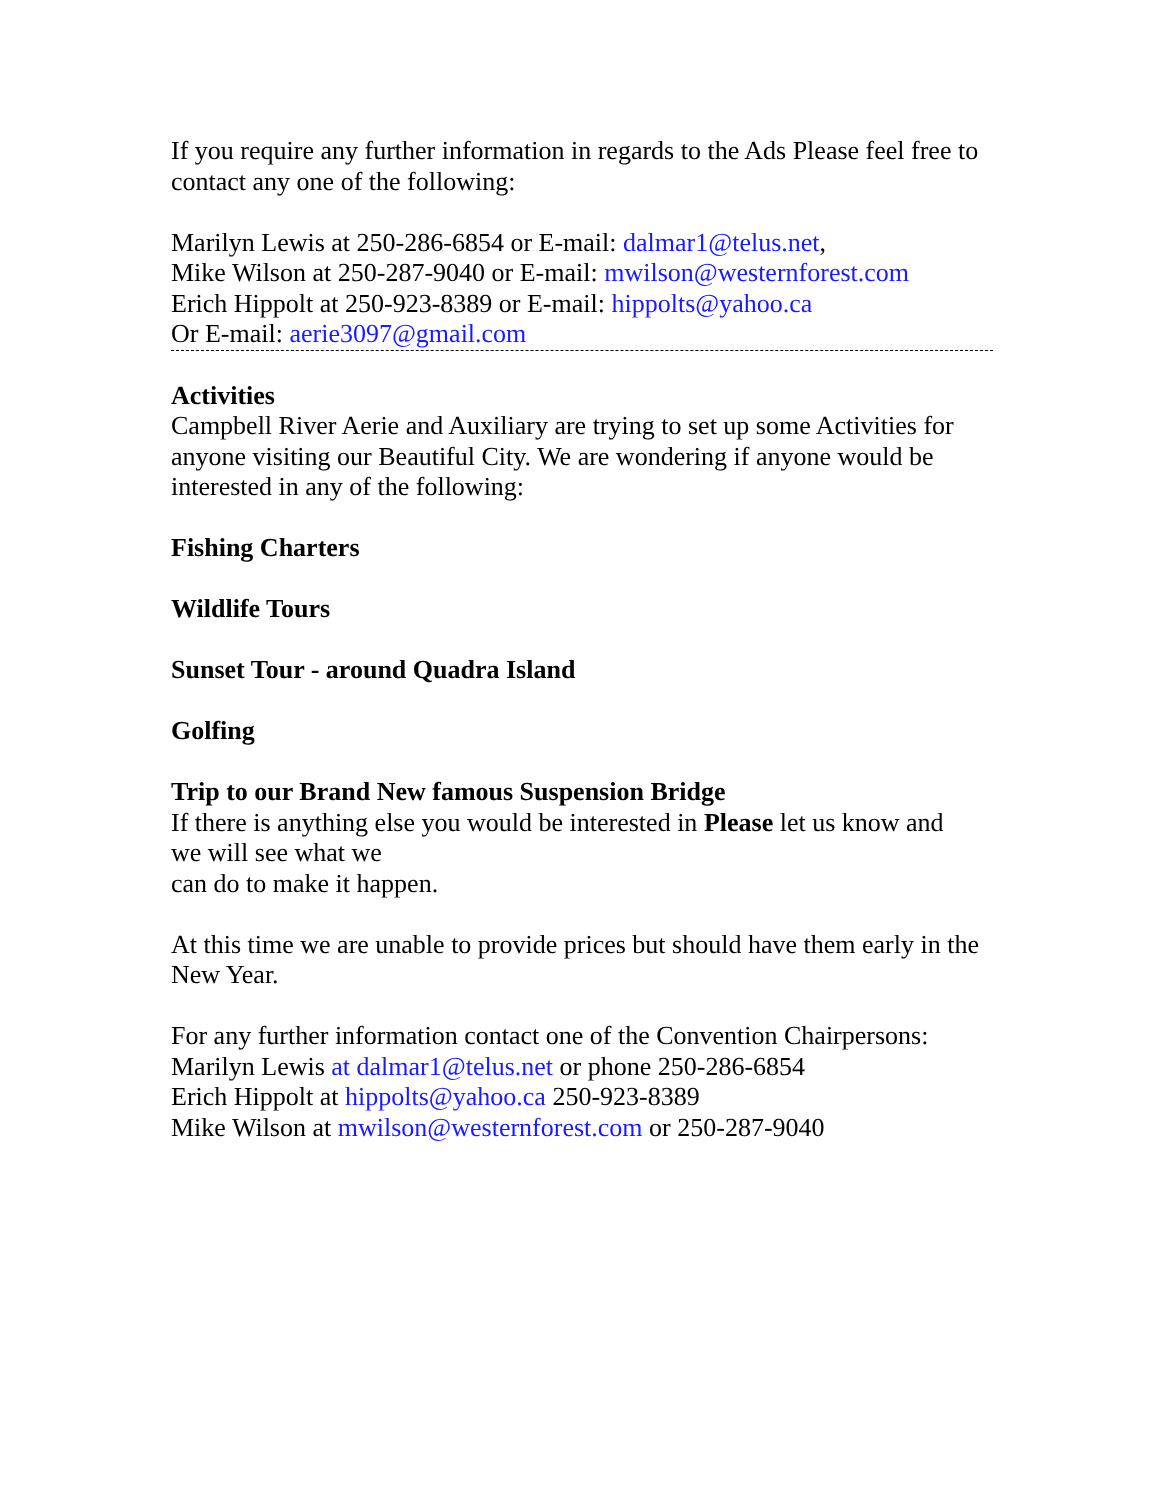If you require any further information in regards to the Ads Please feel free to contact any one of the following:
Marilyn Lewis at 250-286-6854 or E-mail: dalmar1@telus.net,
Mike Wilson at 250-287-9040 or E-mail: mwilson@westernforest.com
Erich Hippolt at 250-923-8389 or E-mail: hippolts@yahoo.ca
Or E-mail: aerie3097@gmail.com
Activities
Campbell River Aerie and Auxiliary are trying to set up some Activities for anyone visiting our Beautiful City. We are wondering if anyone would be interested in any of the following:
Fishing Charters
Wildlife Tours
Sunset Tour - around Quadra Island
Golfing
Trip to our Brand New famous Suspension Bridge
If there is anything else you would be interested in Please let us know and
we will see what we
can do to make it happen.
At this time we are unable to provide prices but should have them early in the New Year.
For any further information contact one of the Convention Chairpersons:
Marilyn Lewis at dalmar1@telus.net or phone 250-286-6854
Erich Hippolt at hippolts@yahoo.ca 250-923-8389
Mike Wilson at mwilson@westernforest.com or 250-287-9040